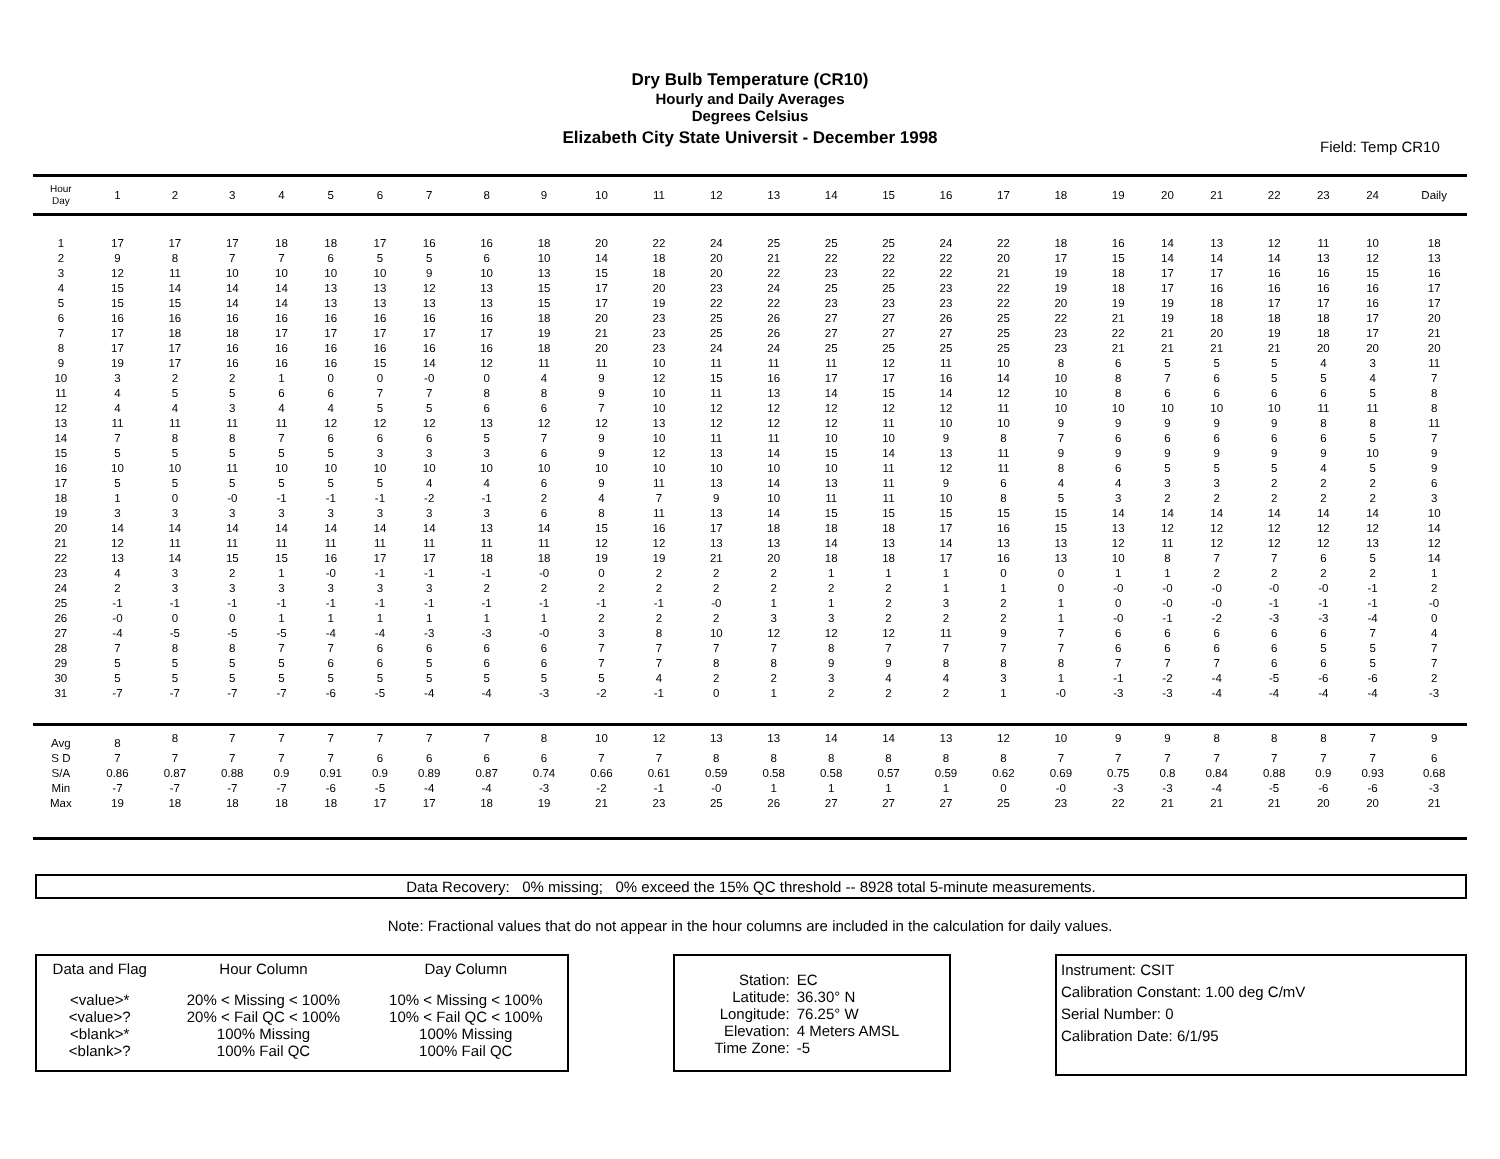Dry Bulb Temperature (CR10)
Hourly and Daily Averages
Degrees Celsius
Elizabeth City State Universit - December 1998
Field: Temp CR10
| Hour Day | 1 | 2 | 3 | 4 | 5 | 6 | 7 | 8 | 9 | 10 | 11 | 12 | 13 | 14 | 15 | 16 | 17 | 18 | 19 | 20 | 21 | 22 | 23 | 24 | Daily |
| --- | --- | --- | --- | --- | --- | --- | --- | --- | --- | --- | --- | --- | --- | --- | --- | --- | --- | --- | --- | --- | --- | --- | --- | --- | --- |
| 1 | 17 | 17 | 17 | 18 | 18 | 17 | 16 | 16 | 18 | 20 | 22 | 24 | 25 | 25 | 25 | 24 | 22 | 18 | 16 | 14 | 13 | 12 | 11 | 10 | 18 |
| 2 | 9 | 8 | 7 | 7 | 6 | 5 | 5 | 6 | 10 | 14 | 18 | 20 | 21 | 22 | 22 | 22 | 20 | 17 | 15 | 14 | 14 | 14 | 13 | 12 | 13 |
| 3 | 12 | 11 | 10 | 10 | 10 | 10 | 9 | 10 | 13 | 15 | 18 | 20 | 22 | 23 | 22 | 22 | 21 | 19 | 18 | 17 | 17 | 16 | 16 | 15 | 16 |
| 4 | 15 | 14 | 14 | 14 | 13 | 13 | 12 | 13 | 15 | 17 | 20 | 23 | 24 | 25 | 25 | 23 | 22 | 19 | 18 | 17 | 16 | 16 | 16 | 16 | 17 |
| 5 | 15 | 15 | 14 | 14 | 13 | 13 | 13 | 13 | 15 | 17 | 19 | 22 | 22 | 23 | 23 | 23 | 22 | 20 | 19 | 19 | 18 | 17 | 17 | 16 | 17 |
| 6 | 16 | 16 | 16 | 16 | 16 | 16 | 16 | 16 | 18 | 20 | 23 | 25 | 26 | 27 | 27 | 26 | 25 | 22 | 21 | 19 | 18 | 18 | 18 | 17 | 20 |
| 7 | 17 | 18 | 18 | 17 | 17 | 17 | 17 | 17 | 19 | 21 | 23 | 25 | 26 | 27 | 27 | 27 | 25 | 23 | 22 | 21 | 20 | 19 | 18 | 17 | 21 |
| 8 | 17 | 17 | 16 | 16 | 16 | 16 | 16 | 16 | 18 | 20 | 23 | 24 | 24 | 25 | 25 | 25 | 25 | 23 | 21 | 21 | 21 | 21 | 20 | 20 | 20 |
| 9 | 19 | 17 | 16 | 16 | 16 | 15 | 14 | 12 | 11 | 11 | 10 | 11 | 11 | 11 | 12 | 11 | 10 | 8 | 6 | 5 | 5 | 5 | 4 | 3 | 11 |
| 10 | 3 | 2 | 2 | 1 | 0 | 0 | -0 | 0 | 4 | 9 | 12 | 15 | 16 | 17 | 17 | 16 | 14 | 10 | 8 | 7 | 6 | 5 | 5 | 4 | 7 |
| 11 | 4 | 5 | 5 | 6 | 6 | 7 | 7 | 8 | 8 | 9 | 10 | 11 | 13 | 14 | 15 | 14 | 12 | 10 | 8 | 6 | 6 | 6 | 6 | 5 | 8 |
| 12 | 4 | 4 | 3 | 4 | 4 | 5 | 5 | 6 | 6 | 7 | 10 | 12 | 12 | 12 | 12 | 12 | 11 | 10 | 10 | 10 | 10 | 10 | 11 | 11 | 8 |
| 13 | 11 | 11 | 11 | 11 | 12 | 12 | 12 | 13 | 12 | 12 | 13 | 12 | 12 | 12 | 11 | 10 | 10 | 9 | 9 | 9 | 9 | 9 | 8 | 8 | 11 |
| 14 | 7 | 8 | 8 | 7 | 6 | 6 | 6 | 5 | 7 | 9 | 10 | 11 | 11 | 10 | 10 | 9 | 8 | 7 | 6 | 6 | 6 | 6 | 6 | 5 | 7 |
| 15 | 5 | 5 | 5 | 5 | 5 | 3 | 3 | 3 | 6 | 9 | 12 | 13 | 14 | 15 | 14 | 13 | 11 | 9 | 9 | 9 | 9 | 9 | 9 | 10 | 9 |
| 16 | 10 | 10 | 11 | 10 | 10 | 10 | 10 | 10 | 10 | 10 | 10 | 10 | 10 | 10 | 11 | 12 | 11 | 8 | 6 | 5 | 5 | 5 | 4 | 5 | 9 |
| 17 | 5 | 5 | 5 | 5 | 5 | 5 | 4 | 4 | 6 | 9 | 11 | 13 | 14 | 13 | 11 | 9 | 6 | 4 | 4 | 3 | 3 | 2 | 2 | 2 | 6 |
| 18 | 1 | 0 | -0 | -1 | -1 | -1 | -2 | -1 | 2 | 4 | 7 | 9 | 10 | 11 | 11 | 10 | 8 | 5 | 3 | 2 | 2 | 2 | 2 | 2 | 3 |
| 19 | 3 | 3 | 3 | 3 | 3 | 3 | 3 | 3 | 6 | 8 | 11 | 13 | 14 | 15 | 15 | 15 | 15 | 15 | 14 | 14 | 14 | 14 | 14 | 14 | 10 |
| 20 | 14 | 14 | 14 | 14 | 14 | 14 | 14 | 13 | 14 | 15 | 16 | 17 | 18 | 18 | 18 | 17 | 16 | 15 | 13 | 12 | 12 | 12 | 12 | 12 | 14 |
| 21 | 12 | 11 | 11 | 11 | 11 | 11 | 11 | 11 | 11 | 12 | 12 | 13 | 13 | 14 | 13 | 14 | 13 | 13 | 12 | 11 | 12 | 12 | 12 | 13 | 12 |
| 22 | 13 | 14 | 15 | 15 | 16 | 17 | 17 | 18 | 18 | 19 | 19 | 21 | 20 | 18 | 18 | 17 | 16 | 13 | 10 | 8 | 7 | 7 | 6 | 5 | 14 |
| 23 | 4 | 3 | 2 | 1 | -0 | -1 | -1 | -1 | -0 | 0 | 2 | 2 | 2 | 1 | 1 | 1 | 0 | 0 | 1 | 1 | 2 | 2 | 2 | 2 | 1 |
| 24 | 2 | 3 | 3 | 3 | 3 | 3 | 3 | 2 | 2 | 2 | 2 | 2 | 2 | 2 | 2 | 1 | 1 | 0 | -0 | -0 | -0 | -0 | -0 | -1 | 2 |
| 25 | -1 | -1 | -1 | -1 | -1 | -1 | -1 | -1 | -1 | -1 | -1 | -0 | 1 | 1 | 2 | 3 | 2 | 1 | 0 | -0 | -0 | -1 | -1 | -1 | -0 |
| 26 | -0 | 0 | 0 | 1 | 1 | 1 | 1 | 1 | 1 | 2 | 2 | 2 | 3 | 3 | 2 | 2 | 2 | 1 | -0 | -1 | -2 | -3 | -3 | -4 | 0 |
| 27 | -4 | -5 | -5 | -5 | -4 | -4 | -3 | -3 | -0 | 3 | 8 | 10 | 12 | 12 | 12 | 11 | 9 | 7 | 6 | 6 | 6 | 6 | 6 | 7 | 4 |
| 28 | 7 | 8 | 8 | 7 | 7 | 6 | 6 | 6 | 6 | 7 | 7 | 7 | 7 | 8 | 7 | 7 | 7 | 7 | 6 | 6 | 6 | 6 | 5 | 5 | 7 |
| 29 | 5 | 5 | 5 | 5 | 6 | 6 | 5 | 6 | 6 | 7 | 7 | 8 | 8 | 9 | 9 | 8 | 8 | 8 | 7 | 7 | 7 | 6 | 6 | 5 | 7 |
| 30 | 5 | 5 | 5 | 5 | 5 | 5 | 5 | 5 | 5 | 5 | 4 | 2 | 2 | 3 | 4 | 4 | 3 | 1 | -1 | -2 | -4 | -5 | -6 | -6 | 2 |
| 31 | -7 | -7 | -7 | -7 | -6 | -5 | -4 | -4 | -3 | -2 | -1 | 0 | 1 | 2 | 2 | 2 | 1 | -0 | -3 | -3 | -4 | -4 | -4 | -4 | -3 |
| Avg | 8 | 8 | 7 | 7 | 7 | 7 | 7 | 7 | 8 | 10 | 12 | 13 | 13 | 14 | 14 | 13 | 12 | 10 | 9 | 9 | 8 | 8 | 8 | 7 | 9 |
| S D | 7 | 7 | 7 | 7 | 7 | 6 | 6 | 6 | 6 | 7 | 7 | 8 | 8 | 8 | 8 | 8 | 8 | 7 | 7 | 7 | 7 | 7 | 7 | 7 | 6 |
| S/A | 0.86 | 0.87 | 0.88 | 0.9 | 0.91 | 0.9 | 0.89 | 0.87 | 0.74 | 0.66 | 0.61 | 0.59 | 0.58 | 0.58 | 0.57 | 0.59 | 0.62 | 0.69 | 0.75 | 0.8 | 0.84 | 0.88 | 0.9 | 0.93 | 0.68 |
| Min | -7 | -7 | -7 | -7 | -6 | -5 | -4 | -4 | -3 | -2 | -1 | -0 | 1 | 1 | 1 | 1 | 0 | -0 | -3 | -3 | -4 | -5 | -6 | -6 | -3 |
| Max | 19 | 18 | 18 | 18 | 18 | 17 | 17 | 18 | 19 | 21 | 23 | 25 | 26 | 27 | 27 | 27 | 25 | 23 | 22 | 21 | 21 | 21 | 20 | 20 | 21 |
Data Recovery: 0% missing; 0% exceed the 15% QC threshold -- 8928 total 5-minute measurements.
Note: Fractional values that do not appear in the hour columns are included in the calculation for daily values.
| Data and Flag | Hour Column | Day Column |
| <value>* <value>? <blank>* <blank>? | 20% < Missing < 100% 20% < Fail QC < 100% 100% Missing 100% Fail QC | 10% < Missing < 100% 10% < Fail QC < 100% 100% Missing 100% Fail QC |
| Station: Latitude: Longitude: Elevation: Time Zone: | EC 36.30° N 76.25° W 4 Meters AMSL -5 |
Instrument: CSIT
Calibration Constant: 1.00 deg C/mV
Serial Number: 0
Calibration Date: 6/1/95